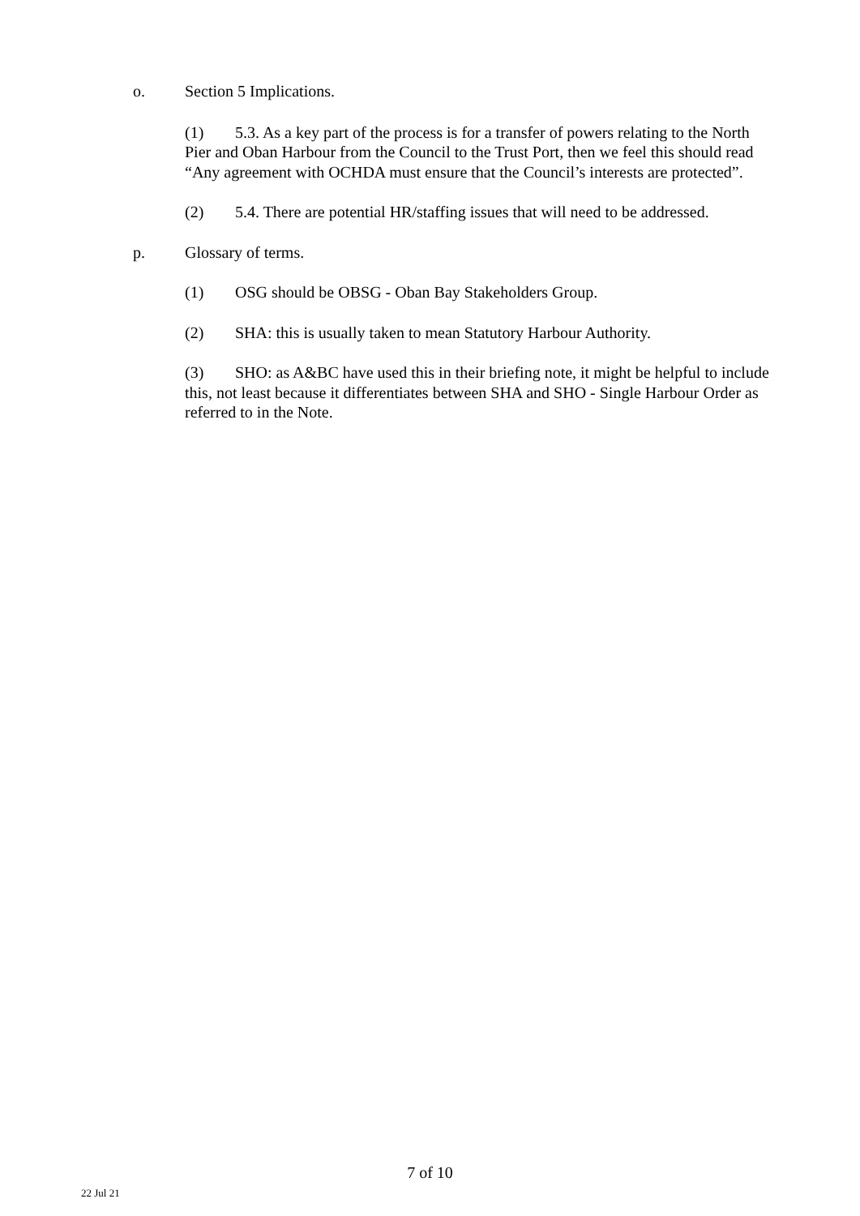o. Section 5 Implications.
(1) 5.3. As a key part of the process is for a transfer of powers relating to the North Pier and Oban Harbour from the Council to the Trust Port, then we feel this should read “Any agreement with OCHDA must ensure that the Council’s interests are protected”.
(2) 5.4. There are potential HR/staffing issues that will need to be addressed.
p. Glossary of terms.
(1) OSG should be OBSG - Oban Bay Stakeholders Group.
(2) SHA: this is usually taken to mean Statutory Harbour Authority.
(3) SHO: as A&BC have used this in their briefing note, it might be helpful to include this, not least because it differentiates between SHA and SHO - Single Harbour Order as referred to in the Note.
7 of 10
22 Jul 21